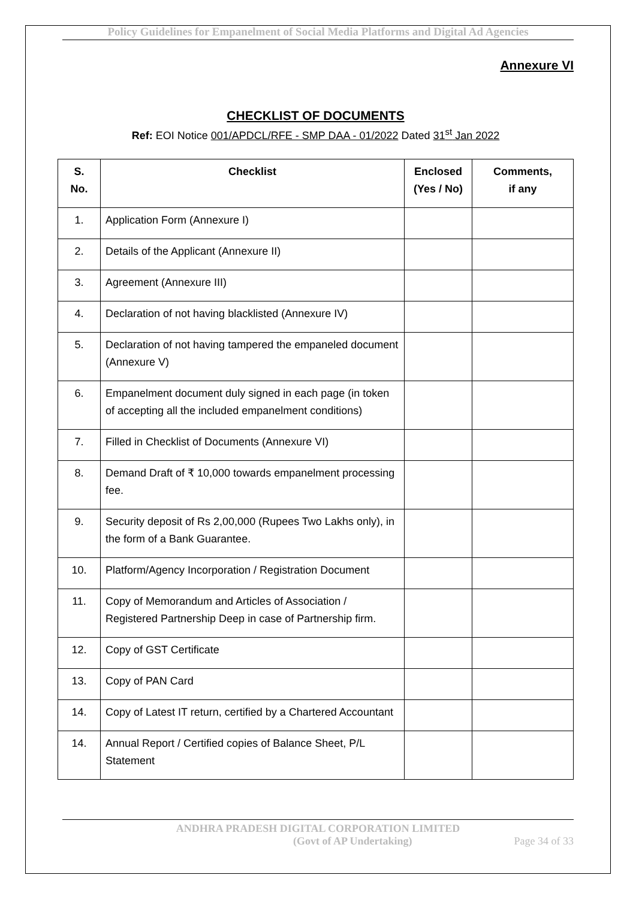Policy Guidelines for Empanelment of Social Media Platforms and Digital Ad Agencies
Annexure VI
CHECKLIST OF DOCUMENTS
Ref: EOI Notice 001/APDCL/RFE - SMP DAA - 01/2022 Dated 31<sup>st</sup> Jan 2022
| S. No. | Checklist | Enclosed (Yes / No) | Comments, if any |
| --- | --- | --- | --- |
| 1. | Application Form (Annexure I) | | |
| 2. | Details of the Applicant (Annexure II) | | |
| 3. | Agreement (Annexure III) | | |
| 4. | Declaration of not having blacklisted (Annexure IV) | | |
| 5. | Declaration of not having tampered the empaneled document (Annexure V) | | |
| 6. | Empanelment document duly signed in each page (in token of accepting all the included empanelment conditions) | | |
| 7. | Filled in Checklist of Documents (Annexure VI) | | |
| 8. | Demand Draft of ₹ 10,000 towards empanelment processing fee. | | |
| 9. | Security deposit of Rs 2,00,000 (Rupees Two Lakhs only), in the form of a Bank Guarantee. | | |
| 10. | Platform/Agency Incorporation / Registration Document | | |
| 11. | Copy of Memorandum and Articles of Association / Registered Partnership Deep in case of Partnership firm. | | |
| 12. | Copy of GST Certificate | | |
| 13. | Copy of PAN Card | | |
| 14. | Copy of Latest IT return, certified by a Chartered Accountant | | |
| 14. | Annual Report / Certified copies of Balance Sheet, P/L Statement | | |
ANDHRA PRADESH DIGITAL CORPORATION LIMITED
(Govt of AP Undertaking) Page 34 of 33